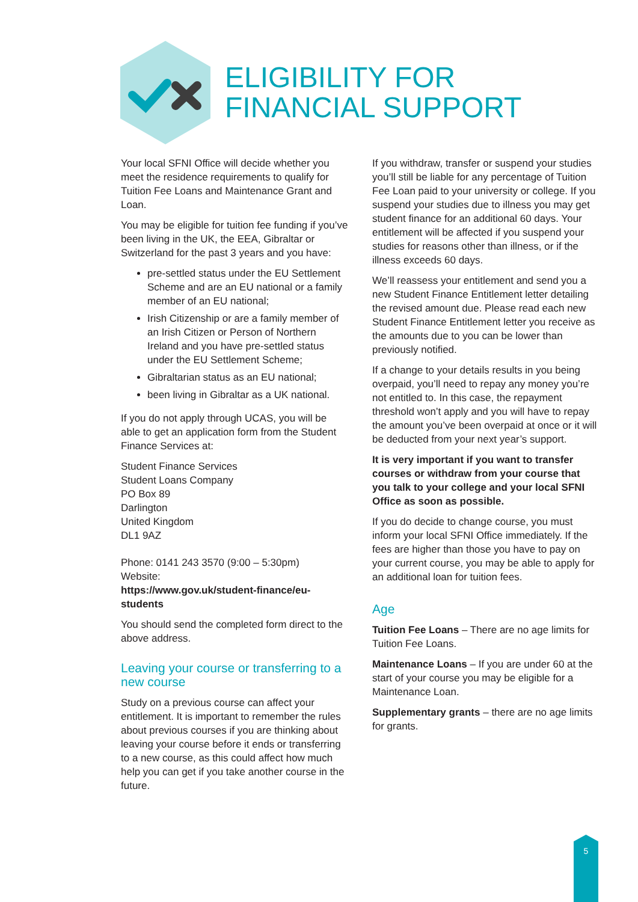ELIGIBILITY FOR
FINANCIAL SUPPORT
Your local SFNI Office will decide whether you meet the residence requirements to qualify for Tuition Fee Loans and Maintenance Grant and Loan.
You may be eligible for tuition fee funding if you’ve been living in the UK, the EEA, Gibraltar or Switzerland for the past 3 years and you have:
pre-settled status under the EU Settlement Scheme and are an EU national or a family member of an EU national;
Irish Citizenship or are a family member of an Irish Citizen or Person of Northern Ireland and you have pre-settled status under the EU Settlement Scheme;
Gibraltarian status as an EU national;
been living in Gibraltar as a UK national.
If you do not apply through UCAS, you will be able to get an application form from the Student Finance Services at:
Student Finance Services
Student Loans Company
PO Box 89
Darlington
United Kingdom
DL1 9AZ
Phone: 0141 243 3570 (9:00 – 5:30pm)
Website:
https://www.gov.uk/student-finance/eu-students
You should send the completed form direct to the above address.
Leaving your course or transferring to a new course
Study on a previous course can affect your entitlement. It is important to remember the rules about previous courses if you are thinking about leaving your course before it ends or transferring to a new course, as this could affect how much help you can get if you take another course in the future.
If you withdraw, transfer or suspend your studies you’ll still be liable for any percentage of Tuition Fee Loan paid to your university or college. If you suspend your studies due to illness you may get student finance for an additional 60 days. Your entitlement will be affected if you suspend your studies for reasons other than illness, or if the illness exceeds 60 days.
We’ll reassess your entitlement and send you a new Student Finance Entitlement letter detailing the revised amount due. Please read each new Student Finance Entitlement letter you receive as the amounts due to you can be lower than previously notified.
If a change to your details results in you being overpaid, you’ll need to repay any money you’re not entitled to. In this case, the repayment threshold won’t apply and you will have to repay the amount you’ve been overpaid at once or it will be deducted from your next year’s support.
It is very important if you want to transfer courses or withdraw from your course that you talk to your college and your local SFNI Office as soon as possible.
If you do decide to change course, you must inform your local SFNI Office immediately. If the fees are higher than those you have to pay on your current course, you may be able to apply for an additional loan for tuition fees.
Age
Tuition Fee Loans – There are no age limits for Tuition Fee Loans.
Maintenance Loans – If you are under 60 at the start of your course you may be eligible for a Maintenance Loan.
Supplementary grants – there are no age limits for grants.
5